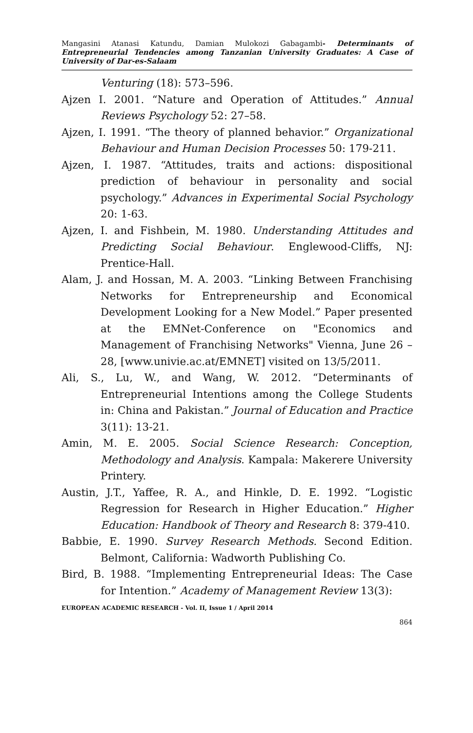Mangasini Atanasi Katundu, Damian Mulokozi Gabagambi- Determinants of Entrepreneurial Tendencies among Tanzanian University Graduates: A Case of University of Dar-es-Salaam
Venturing (18): 573–596.
Ajzen I. 2001. “Nature and Operation of Attitudes.” Annual Reviews Psychology 52: 27–58.
Ajzen, I. 1991. “The theory of planned behavior.” Organizational Behaviour and Human Decision Processes 50: 179-211.
Ajzen, I. 1987. “Attitudes, traits and actions: dispositional prediction of behaviour in personality and social psychology.” Advances in Experimental Social Psychology 20: 1-63.
Ajzen, I. and Fishbein, M. 1980. Understanding Attitudes and Predicting Social Behaviour. Englewood-Cliffs, NJ: Prentice-Hall.
Alam, J. and Hossan, M. A. 2003. “Linking Between Franchising Networks for Entrepreneurship and Economical Development Looking for a New Model.” Paper presented at the EMNet-Conference on "Economics and Management of Franchising Networks" Vienna, June 26 – 28, [www.univie.ac.at/EMNET] visited on 13/5/2011.
Ali, S., Lu, W., and Wang, W. 2012. “Determinants of Entrepreneurial Intentions among the College Students in: China and Pakistan.” Journal of Education and Practice 3(11): 13-21.
Amin, M. E. 2005. Social Science Research: Conception, Methodology and Analysis. Kampala: Makerere University Printery.
Austin, J.T., Yaffee, R. A., and Hinkle, D. E. 1992. “Logistic Regression for Research in Higher Education.” Higher Education: Handbook of Theory and Research 8: 379-410.
Babbie, E. 1990. Survey Research Methods. Second Edition. Belmont, California: Wadworth Publishing Co.
Bird, B. 1988. “Implementing Entrepreneurial Ideas: The Case for Intention.” Academy of Management Review 13(3):
EUROPEAN ACADEMIC RESEARCH - Vol. II, Issue 1 / April 2014
864